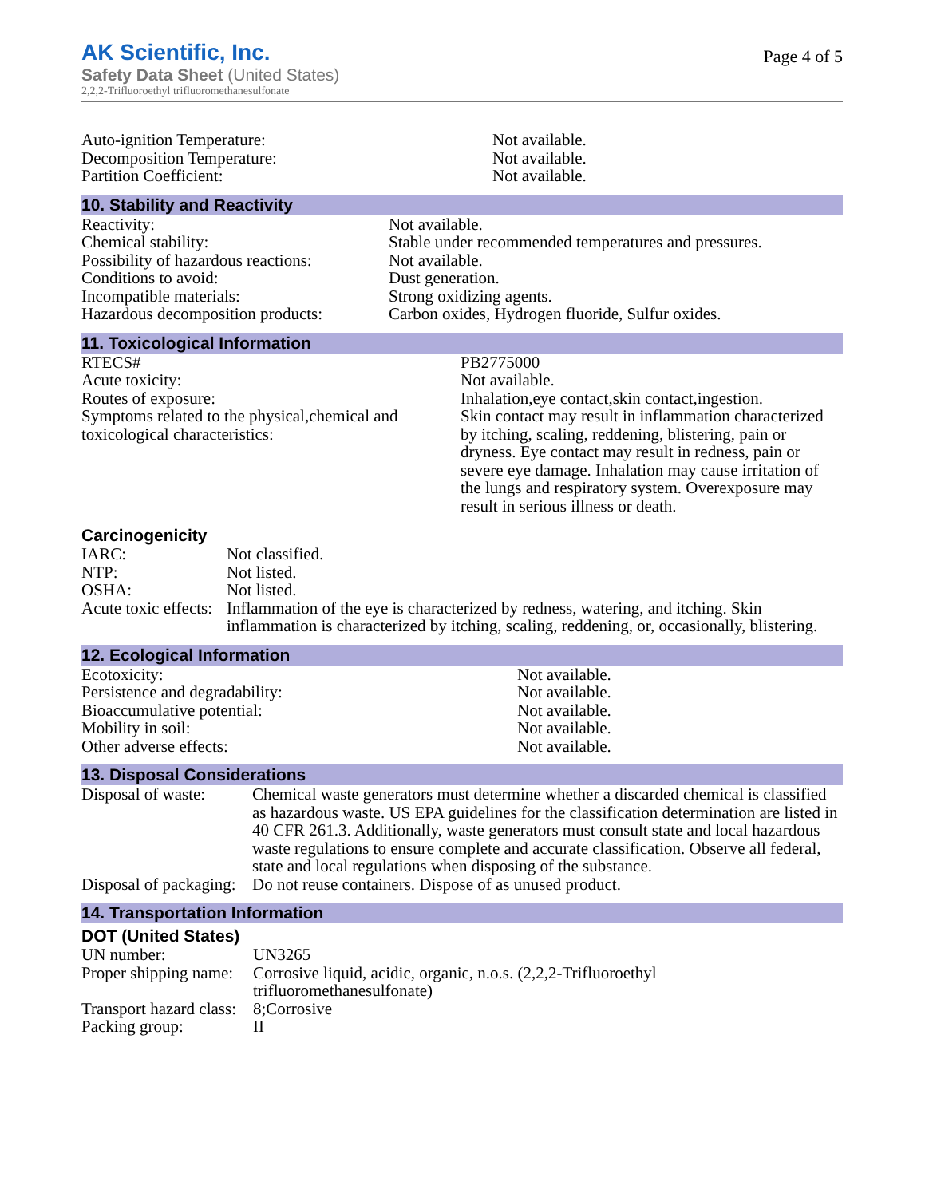AK Scientific, Inc.
Safety Data Sheet (United States)
2,2,2-Trifluoroethyl trifluoromethanesulfonate
Page 4 of 5
| Auto-ignition Temperature: | Not available. |
| Decomposition Temperature: | Not available. |
| Partition Coefficient: | Not available. |
10. Stability and Reactivity
| Reactivity: | Not available. |
| Chemical stability: | Stable under recommended temperatures and pressures. |
| Possibility of hazardous reactions: | Not available. |
| Conditions to avoid: | Dust generation. |
| Incompatible materials: | Strong oxidizing agents. |
| Hazardous decomposition products: | Carbon oxides, Hydrogen fluoride, Sulfur oxides. |
11. Toxicological Information
| RTECS# | PB2775000 |
| Acute toxicity: | Not available. |
| Routes of exposure: | Inhalation,eye contact,skin contact,ingestion. |
| Symptoms related to the physical,chemical and toxicological characteristics: | Skin contact may result in inflammation characterized by itching, scaling, reddening, blistering, pain or dryness. Eye contact may result in redness, pain or severe eye damage. Inhalation may cause irritation of the lungs and respiratory system. Overexposure may result in serious illness or death. |
Carcinogenicity
| IARC: | Not classified. |
| NTP: | Not listed. |
| OSHA: | Not listed. |
| Acute toxic effects: | Inflammation of the eye is characterized by redness, watering, and itching. Skin inflammation is characterized by itching, scaling, reddening, or, occasionally, blistering. |
12. Ecological Information
| Ecotoxicity: | Not available. |
| Persistence and degradability: | Not available. |
| Bioaccumulative potential: | Not available. |
| Mobility in soil: | Not available. |
| Other adverse effects: | Not available. |
13. Disposal Considerations
| Disposal of waste: | Chemical waste generators must determine whether a discarded chemical is classified as hazardous waste. US EPA guidelines for the classification determination are listed in 40 CFR 261.3. Additionally, waste generators must consult state and local hazardous waste regulations to ensure complete and accurate classification. Observe all federal, state and local regulations when disposing of the substance. |
| Disposal of packaging: | Do not reuse containers. Dispose of as unused product. |
14. Transportation Information
DOT (United States)
| UN number: | UN3265 |
| Proper shipping name: | Corrosive liquid, acidic, organic, n.o.s. (2,2,2-Trifluoroethyl trifluoromethanesulfonate) |
| Transport hazard class: | 8;Corrosive |
| Packing group: | II |